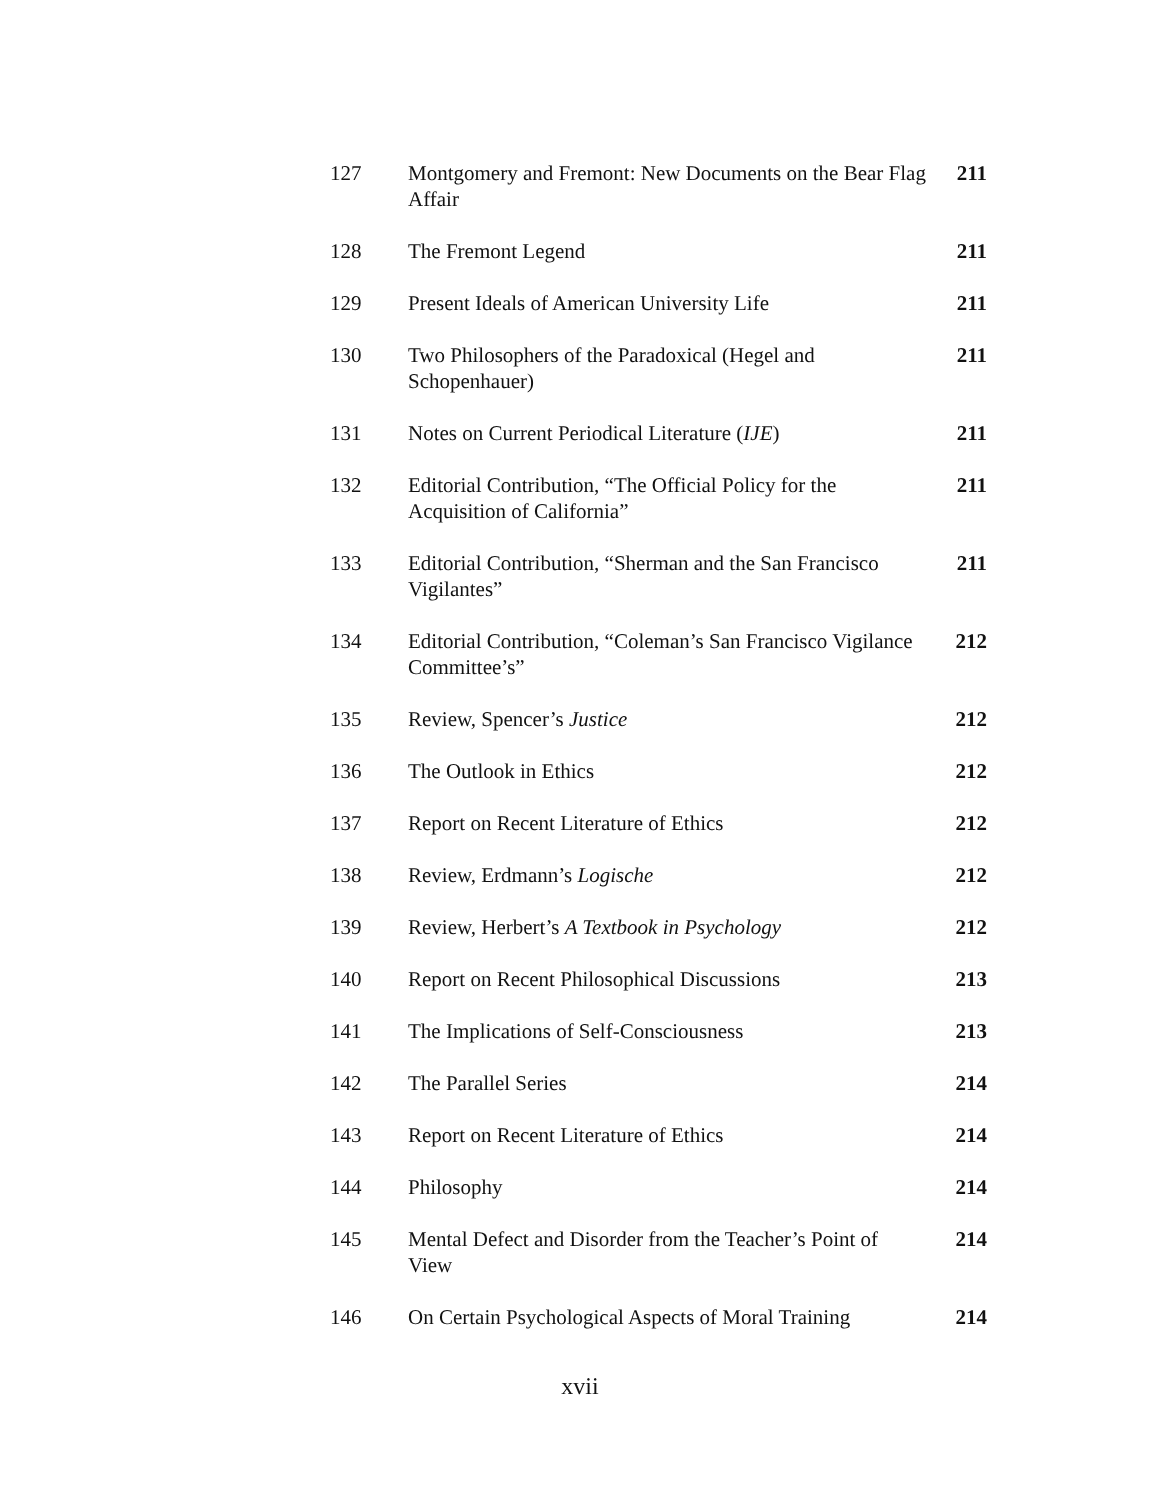| 127 | Montgomery and Fremont: New Documents on the Bear Flag Affair | 211 |
| 128 | The Fremont Legend | 211 |
| 129 | Present Ideals of American University Life | 211 |
| 130 | Two Philosophers of the Paradoxical (Hegel and Schopenhauer) | 211 |
| 131 | Notes on Current Periodical Literature ( IJE ) | 211 |
| 132 | Editorial Contribution, “The Official Policy for the Acquisition of California” | 211 |
| 133 | Editorial Contribution, “Sherman and the San Francisco Vigilantes” | 211 |
| 134 | Editorial Contribution, “Coleman’s San Francisco Vigilance Committee’s” | 212 |
| 135 | Review, Spencer’s Justice | 212 |
| 136 | The Outlook in Ethics | 212 |
| 137 | Report on Recent Literature of Ethics | 212 |
| 138 | Review, Erdmann’s Logische | 212 |
| 139 | Review, Herbert’s A Textbook in Psychology | 212 |
| 140 | Report on Recent Philosophical Discussions | 213 |
| 141 | The Implications of Self-Consciousness | 213 |
| 142 | The Parallel Series | 214 |
| 143 | Report on Recent Literature of Ethics | 214 |
| 144 | Philosophy | 214 |
| 145 | Mental Defect and Disorder from the Teacher’s Point of View | 214 |
| 146 | On Certain Psychological Aspects of Moral Training | 214 |
xvii